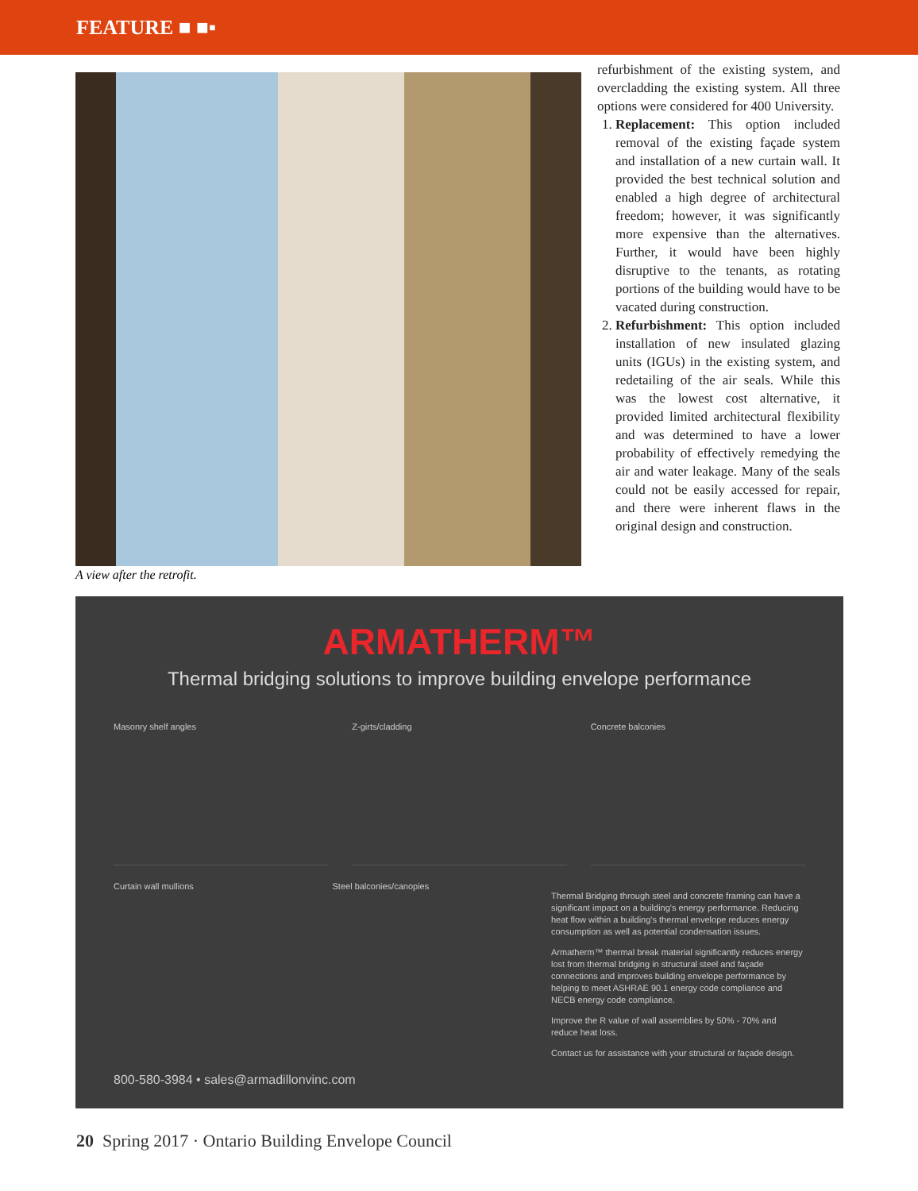FEATURE ■ ■▪
A view after the retrofit.
refurbishment of the existing system, and overcladding the existing system. All three options were considered for 400 University.
1. Replacement: This option included removal of the existing façade system and installation of a new curtain wall. It provided the best technical solution and enabled a high degree of architectural freedom; however, it was significantly more expensive than the alternatives. Further, it would have been highly disruptive to the tenants, as rotating portions of the building would have to be vacated during construction.
2. Refurbishment: This option included installation of new insulated glazing units (IGUs) in the existing system, and redetailing of the air seals. While this was the lowest cost alternative, it provided limited architectural flexibility and was determined to have a lower probability of effectively remedying the air and water leakage. Many of the seals could not be easily accessed for repair, and there were inherent flaws in the original design and construction.
ARMATHERM™
Thermal bridging solutions to improve building envelope performance
Masonry shelf angles Z-girts/cladding Concrete balconies
Curtain wall mullions Steel balconies/canopies
Thermal Bridging through steel and concrete framing can have a significant impact on a building's energy performance. Reducing heat flow within a building's thermal envelope reduces energy consumption as well as potential condensation issues.
Armatherm™ thermal break material significantly reduces energy lost from thermal bridging in structural steel and façade connections and improves building envelope performance by helping to meet ASHRAE 90.1 energy code compliance and NECB energy code compliance.
Improve the R value of wall assemblies by 50% - 70% and reduce heat loss.
Contact us for assistance with your structural or façade design.
800-580-3984 • sales@armadillonvinc.com
20 Spring 2017 · Ontario Building Envelope Council